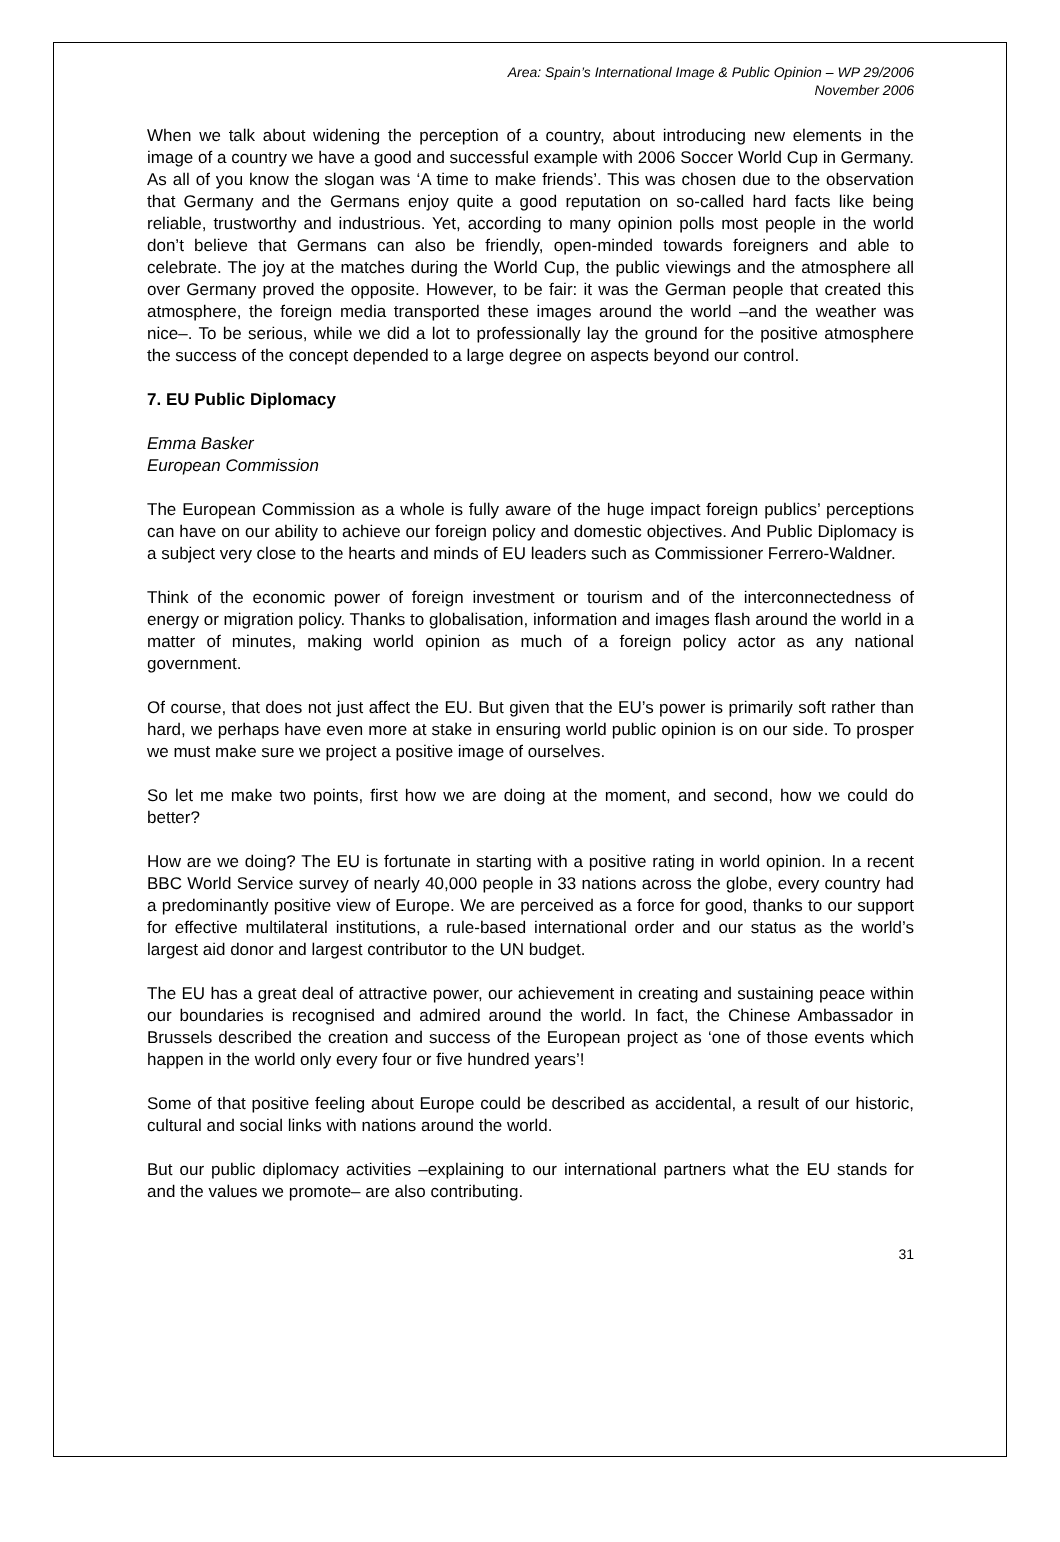Area: Spain’s International Image & Public Opinion – WP 29/2006
November 2006
When we talk about widening the perception of a country, about introducing new elements in the image of a country we have a good and successful example with 2006 Soccer World Cup in Germany. As all of you know the slogan was ‘A time to make friends’. This was chosen due to the observation that Germany and the Germans enjoy quite a good reputation on so-called hard facts like being reliable, trustworthy and industrious. Yet, according to many opinion polls most people in the world don’t believe that Germans can also be friendly, open-minded towards foreigners and able to celebrate. The joy at the matches during the World Cup, the public viewings and the atmosphere all over Germany proved the opposite. However, to be fair: it was the German people that created this atmosphere, the foreign media transported these images around the world –and the weather was nice–. To be serious, while we did a lot to professionally lay the ground for the positive atmosphere the success of the concept depended to a large degree on aspects beyond our control.
7. EU Public Diplomacy
Emma Basker
European Commission
The European Commission as a whole is fully aware of the huge impact foreign publics’ perceptions can have on our ability to achieve our foreign policy and domestic objectives. And Public Diplomacy is a subject very close to the hearts and minds of EU leaders such as Commissioner Ferrero-Waldner.
Think of the economic power of foreign investment or tourism and of the interconnectedness of energy or migration policy. Thanks to globalisation, information and images flash around the world in a matter of minutes, making world opinion as much of a foreign policy actor as any national government.
Of course, that does not just affect the EU. But given that the EU’s power is primarily soft rather than hard, we perhaps have even more at stake in ensuring world public opinion is on our side. To prosper we must make sure we project a positive image of ourselves.
So let me make two points, first how we are doing at the moment, and second, how we could do better?
How are we doing? The EU is fortunate in starting with a positive rating in world opinion. In a recent BBC World Service survey of nearly 40,000 people in 33 nations across the globe, every country had a predominantly positive view of Europe. We are perceived as a force for good, thanks to our support for effective multilateral institutions, a rule-based international order and our status as the world’s largest aid donor and largest contributor to the UN budget.
The EU has a great deal of attractive power, our achievement in creating and sustaining peace within our boundaries is recognised and admired around the world. In fact, the Chinese Ambassador in Brussels described the creation and success of the European project as ‘one of those events which happen in the world only every four or five hundred years’!
Some of that positive feeling about Europe could be described as accidental, a result of our historic, cultural and social links with nations around the world.
But our public diplomacy activities –explaining to our international partners what the EU stands for and the values we promote– are also contributing.
31